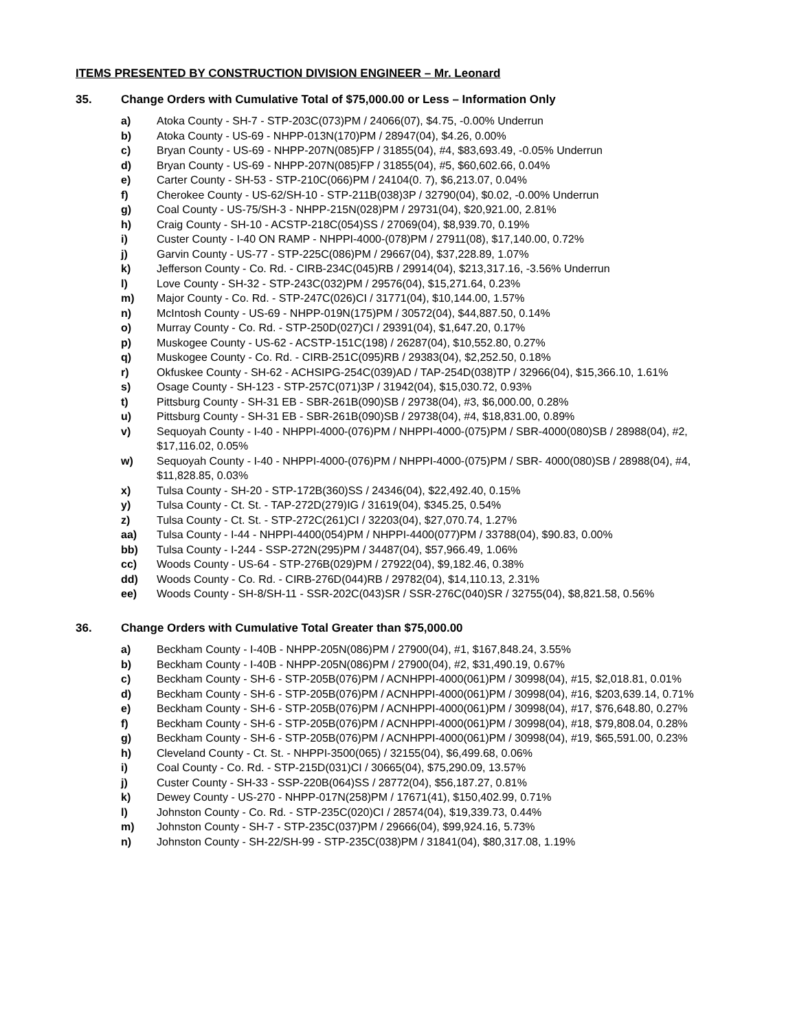ITEMS PRESENTED BY CONSTRUCTION DIVISION ENGINEER – Mr. Leonard
35. Change Orders with Cumulative Total of $75,000.00 or Less – Information Only
a) Atoka County - SH-7 - STP-203C(073)PM / 24066(07), $4.75, -0.00% Underrun
b) Atoka County - US-69 - NHPP-013N(170)PM / 28947(04), $4.26, 0.00%
c) Bryan County - US-69 - NHPP-207N(085)FP / 31855(04), #4, $83,693.49, -0.05% Underrun
d) Bryan County - US-69 - NHPP-207N(085)FP / 31855(04), #5, $60,602.66, 0.04%
e) Carter County - SH-53 - STP-210C(066)PM / 24104(0. 7), $6,213.07, 0.04%
f) Cherokee County - US-62/SH-10 - STP-211B(038)3P / 32790(04), $0.02, -0.00% Underrun
g) Coal County - US-75/SH-3 - NHPP-215N(028)PM / 29731(04), $20,921.00, 2.81%
h) Craig County - SH-10 - ACSTP-218C(054)SS / 27069(04), $8,939.70, 0.19%
i) Custer County - I-40 ON RAMP - NHPPI-4000-(078)PM / 27911(08), $17,140.00, 0.72%
j) Garvin County - US-77 - STP-225C(086)PM / 29667(04), $37,228.89, 1.07%
k) Jefferson County - Co. Rd. - CIRB-234C(045)RB / 29914(04), $213,317.16, -3.56% Underrun
l) Love County - SH-32 - STP-243C(032)PM / 29576(04), $15,271.64, 0.23%
m) Major County - Co. Rd. - STP-247C(026)CI / 31771(04), $10,144.00, 1.57%
n) McIntosh County - US-69 - NHPP-019N(175)PM / 30572(04), $44,887.50, 0.14%
o) Murray County - Co. Rd. - STP-250D(027)CI / 29391(04), $1,647.20, 0.17%
p) Muskogee County - US-62 - ACSTP-151C(198) / 26287(04), $10,552.80, 0.27%
q) Muskogee County - Co. Rd. - CIRB-251C(095)RB / 29383(04), $2,252.50, 0.18%
r) Okfuskee County - SH-62 - ACHSIPG-254C(039)AD / TAP-254D(038)TP / 32966(04), $15,366.10, 1.61%
s) Osage County - SH-123 - STP-257C(071)3P / 31942(04), $15,030.72, 0.93%
t) Pittsburg County - SH-31 EB - SBR-261B(090)SB / 29738(04), #3, $6,000.00, 0.28%
u) Pittsburg County - SH-31 EB - SBR-261B(090)SB / 29738(04), #4, $18,831.00, 0.89%
v) Sequoyah County - I-40 - NHPPI-4000-(076)PM / NHPPI-4000-(075)PM / SBR-4000(080)SB / 28988(04), #2, $17,116.02, 0.05%
w) Sequoyah County - I-40 - NHPPI-4000-(076)PM / NHPPI-4000-(075)PM / SBR- 4000(080)SB / 28988(04), #4, $11,828.85, 0.03%
x) Tulsa County - SH-20 - STP-172B(360)SS / 24346(04), $22,492.40, 0.15%
y) Tulsa County - Ct. St. - TAP-272D(279)IG / 31619(04), $345.25, 0.54%
z) Tulsa County - Ct. St. - STP-272C(261)CI / 32203(04), $27,070.74, 1.27%
aa) Tulsa County - I-44 - NHPPI-4400(054)PM / NHPPI-4400(077)PM / 33788(04), $90.83, 0.00%
bb) Tulsa County - I-244 - SSP-272N(295)PM / 34487(04), $57,966.49, 1.06%
cc) Woods County - US-64 - STP-276B(029)PM / 27922(04), $9,182.46, 0.38%
dd) Woods County - Co. Rd. - CIRB-276D(044)RB / 29782(04), $14,110.13, 2.31%
ee) Woods County - SH-8/SH-11 - SSR-202C(043)SR / SSR-276C(040)SR / 32755(04), $8,821.58, 0.56%
36. Change Orders with Cumulative Total Greater than $75,000.00
a) Beckham County - I-40B - NHPP-205N(086)PM / 27900(04), #1, $167,848.24, 3.55%
b) Beckham County - I-40B - NHPP-205N(086)PM / 27900(04), #2, $31,490.19, 0.67%
c) Beckham County - SH-6 - STP-205B(076)PM / ACNHPPI-4000(061)PM / 30998(04), #15, $2,018.81, 0.01%
d) Beckham County - SH-6 - STP-205B(076)PM / ACNHPPI-4000(061)PM / 30998(04), #16, $203,639.14, 0.71%
e) Beckham County - SH-6 - STP-205B(076)PM / ACNHPPI-4000(061)PM / 30998(04), #17, $76,648.80, 0.27%
f) Beckham County - SH-6 - STP-205B(076)PM / ACNHPPI-4000(061)PM / 30998(04), #18, $79,808.04, 0.28%
g) Beckham County - SH-6 - STP-205B(076)PM / ACNHPPI-4000(061)PM / 30998(04), #19, $65,591.00, 0.23%
h) Cleveland County - Ct. St. - NHPPI-3500(065) / 32155(04), $6,499.68, 0.06%
i) Coal County - Co. Rd. - STP-215D(031)CI / 30665(04), $75,290.09, 13.57%
j) Custer County - SH-33 - SSP-220B(064)SS / 28772(04), $56,187.27, 0.81%
k) Dewey County - US-270 - NHPP-017N(258)PM / 17671(41), $150,402.99, 0.71%
l) Johnston County - Co. Rd. - STP-235C(020)CI / 28574(04), $19,339.73, 0.44%
m) Johnston County - SH-7 - STP-235C(037)PM / 29666(04), $99,924.16, 5.73%
n) Johnston County - SH-22/SH-99 - STP-235C(038)PM / 31841(04), $80,317.08, 1.19%